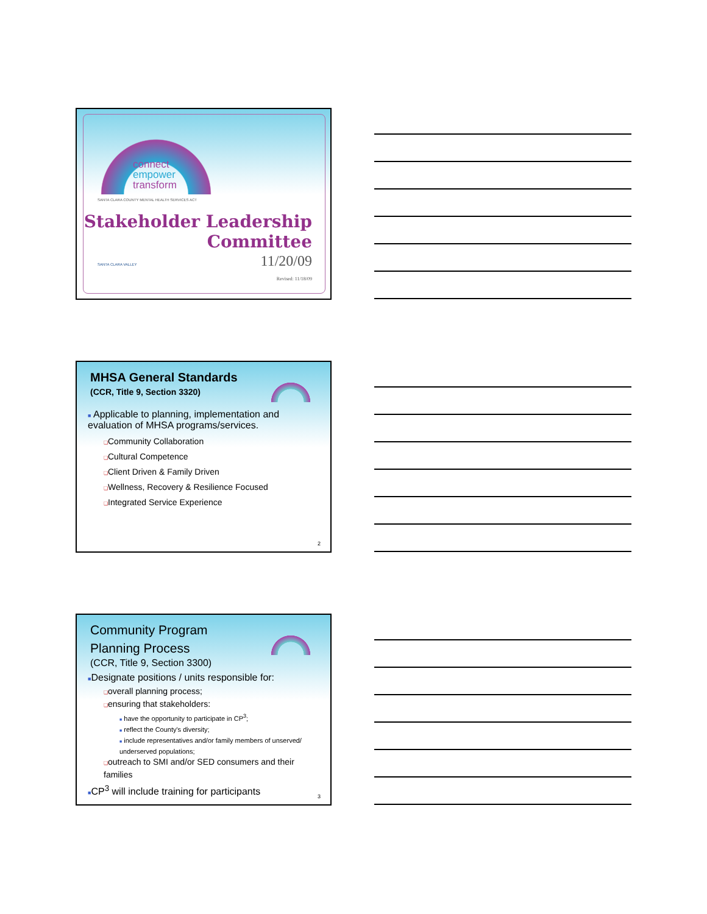connect
empower
transform
SANTA CLARA COUNTY MENTAL HEALTH SERVICES ACT
Stakeholder Leadership
Committee
11/20/09
Revised: 11/18/09
SANTA CLARA VALLEY
MHSA General Standards
(CCR, Title 9, Section 3320)
■ Applicable to planning, implementation and evaluation of MHSA programs/services.
❑Community Collaboration
❑Cultural Competence
❑Client Driven & Family Driven
❑Wellness, Recovery & Resilience Focused
❑Integrated Service Experience
2
Community Program
Planning Process
(CCR, Title 9, Section 3300)
■Designate positions / units responsible for:
❑overall planning process;
❑ensuring that stakeholders:
■ have the opportunity to participate in CP<sup>3</sup>;
■ reflect the County's diversity;
■ include representatives and/or family members of unserved/ underserved populations;
❑outreach to SMI and/or SED consumers and their families
■CP<sup>3</sup> will include training for participants
3